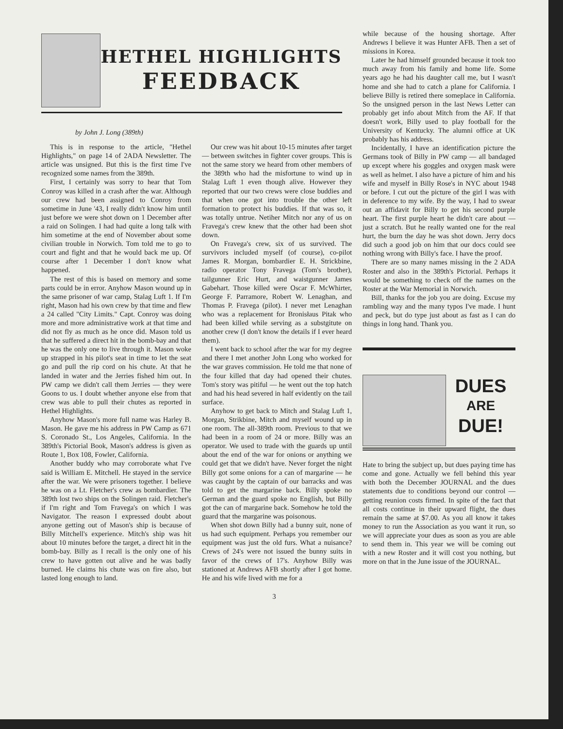HETHEL HIGHLIGHTS
FEEDBACK
by John J. Long (389th)
This is in response to the article, "Hethel Highlights," on page 14 of 2ADA Newsletter. The article was unsigned. But this is the first time I've recognized some names from the 389th.
First, I certainly was sorry to hear that Tom Conroy was killed in a crash after the war. Although our crew had been assigned to Conroy from sometime in June '43, I really didn't know him until just before we were shot down on 1 December after a raid on Solingen. I had had quite a long talk with him sometime at the end of November about some civilian trouble in Norwich. Tom told me to go to court and fight and that he would back me up. Of course after 1 December I don't know what happened.
The rest of this is based on memory and some parts could be in error. Anyhow Mason wound up in the same prisoner of war camp, Stalag Luft 1. If I'm right, Mason had his own crew by that time and flew a 24 called "City Limits." Capt. Conroy was doing more and more administrative work at that time and did not fly as much as he once did. Mason told us that he suffered a direct hit in the bomb-bay and that he was the only one to live through it. Mason woke up strapped in his pilot's seat in time to let the seat go and pull the rip cord on his chute. At that he landed in water and the Jerries fished him out. In PW camp we didn't call them Jerries — they were Goons to us. I doubt whether anyone else from that crew was able to pull their chutes as reported in Hethel Highlights.
Anyhow Mason's more full name was Harley B. Mason. He gave me his address in PW Camp as 671 S. Coronado St., Los Angeles, California. In the 389th's Pictorial Book, Mason's address is given as Route 1, Box 108, Fowler, California.
Another buddy who may corroborate what I've said is William E. Mitchell. He stayed in the service after the war. We were prisoners together. I believe he was on a Lt. Fletcher's crew as bombardier. The 389th lost two ships on the Solingen raid. Fletcher's if I'm right and Tom Fravega's on which I was Navigator. The reason I expressed doubt about anyone getting out of Mason's ship is because of Billy Mitchell's experience. Mitch's ship was hit about 10 minutes before the target, a direct hit in the bomb-bay. Billy as I recall is the only one of his crew to have gotten out alive and he was badly burned. He claims his chute was on fire also, but lasted long enough to land.
Our crew was hit about 10-15 minutes after target — between switches in fighter cover groups. This is not the same story we heard from other members of the 389th who had the misfortune to wind up in Stalag Luft 1 even though alive. However they reported that our two crews were close buddies and that when one got into trouble the other left formation to protect his buddies. If that was so, it was totally untrue. Netiher Mitch nor any of us on Fravega's crew knew that the other had been shot down.
On Fravega's crew, six of us survived. The survivors included myself (of course), co-pilot James R. Morgan, bombardier E. H. Strickbine, radio operator Tony Fravega (Tom's brother), tailgunner Eric Hurt, and waistgunner James Gabehart. Those killed were Oscar F. McWhirter, George F. Parramore, Robert W. Lenaghan, and Thomas P. Fravega (pilot). I never met Lenaghan who was a replacement for Bronisłaus Pitak who had been killed while serving as a substgitute on another crew (I don't know the details if I ever heard them).
I went back to school after the war for my degree and there I met another John Long who worked for the war graves commission. He told me that none of the four killed that day had opened their chutes. Tom's story was pitiful — he went out the top hatch and had his head severed in half evidently on the tail surface.
Anyhow to get back to Mitch and Stalag Luft 1, Morgan, Strikbine, Mitch and myself wound up in one room. The all-389th room. Previous to that we had been in a room of 24 or more. Billy was an operator. We used to trade with the guards up until about the end of the war for onions or anything we could get that we didn't have. Never forget the night Billy got some onions for a can of margarine — he was caught by the captain of our barracks and was told to get the margarine back. Billy spoke no German and the guard spoke no English, but Billy got the can of margarine back. Somehow he told the guard that the margarine was poisonous.
When shot down Billy had a bunny suit, none of us had such equipment. Perhaps you remember our equipment was just the old furs. What a nuisance? Crews of 24's were not issued the bunny suits in favor of the crews of 17's. Anyhow Billy was stationed at Andrews AFB shortly after I got home. He and his wife lived with me for a
while because of the housing shortage. After Andrews I believe it was Hunter AFB. Then a set of missions in Korea.
Later he had himself grounded because it took too much away from his family and home life. Some years ago he had his daughter call me, but I wasn't home and she had to catch a plane for California. I believe Billy is retired there someplace in California. So the unsigned person in the last News Letter can probably get info about Mitch from the AF. If that doesn't work, Billy used to play football for the University of Kentucky. The alumni office at UK probably has his address.
Incidentally, I have an identification picture the Germans took of Billy in PW camp — all bandaged up except where his goggles and oxygen mask were as well as helmet. I also have a picture of him and his wife and myself in Billy Rose's in NYC about 1948 or before. I cut out the picture of the girl I was with in deference to my wife. By the way, I had to swear out an affidavit for Billy to get his second purple heart. The first purple heart he didn't care about — just a scratch. But he really wanted one for the real hurt, the burn the day he was shot down. Jerry docs did such a good job on him that our docs could see nothing wrong with Billy's face. I have the proof.
There are so many names missing in the 2 ADA Roster and also in the 389th's Pictorial. Perhaps it would be something to check off the names on the Roster at the War Memorial in Norwich.
Bill, thanks for the job you are doing. Excuse my rambling way and the many typos I've made. I hunt and peck, but do type just about as fast as I can do things in long hand. Thank you.
DUES
ARE
DUE!
Hate to bring the subject up, but dues paying time has come and gone. Actually we fell behind this year with both the December JOURNAL and the dues statements due to conditions beyond our control — getting reunion costs firmed. In spite of the fact that all costs continue in their upward flight, the dues remain the same at $7.00. As you all know it takes money to run the Association as you want it run, so we will appreciate your dues as soon as you are able to send them in. This year we will be coming out with a new Roster and it will cost you nothing, but more on that in the June issue of the JOURNAL.
3